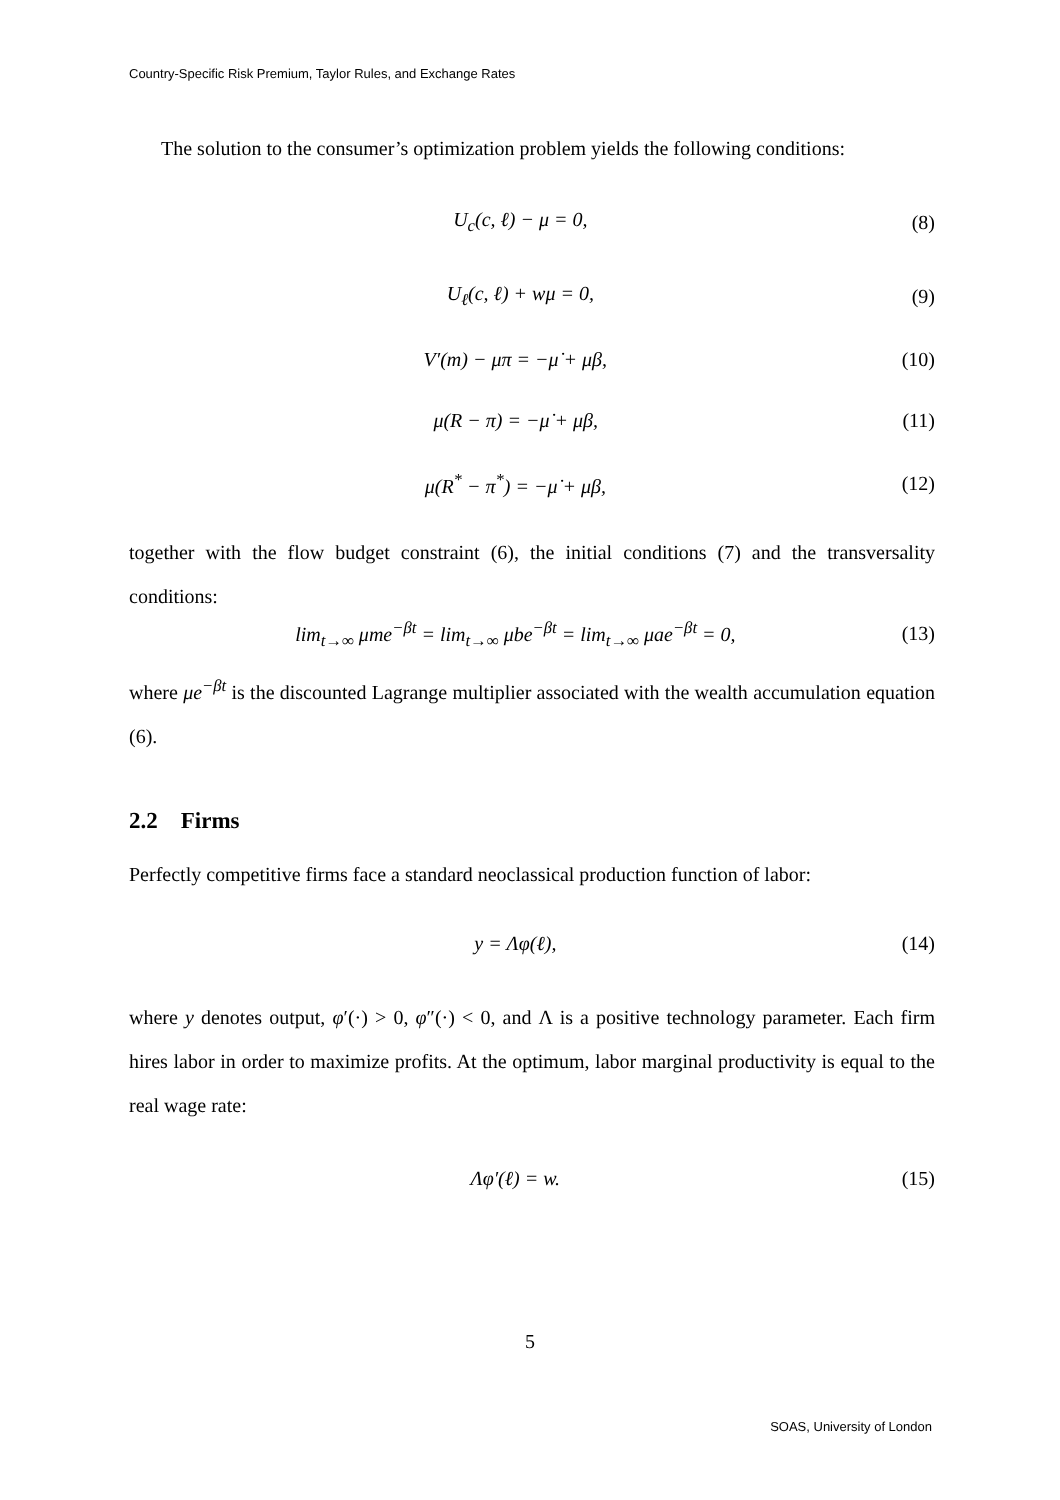Country-Specific Risk Premium, Taylor Rules, and Exchange Rates
The solution to the consumer’s optimization problem yields the following conditions:
U<sub>c</sub>(c, ℓ) − μ = 0, (8)
U<sub>ℓ</sub>(c, ℓ) + wμ = 0, (9)
V′(m) − μπ = −μ̇ + μβ, (10)
μ(R − π) = −μ̇ + μβ, (11)
μ(R<sup>*</sup> − π<sup>*</sup>) = −μ̇ + μβ, (12)
together with the flow budget constraint (6), the initial conditions (7) and the transversality conditions:
lim<sub>t→∞</sub> μme<sup>−βt</sup> = lim<sub>t→∞</sub> μbe<sup>−βt</sup> = lim<sub>t→∞</sub> μae<sup>−βt</sup> = 0, (13)
where μe<sup>−βt</sup> is the discounted Lagrange multiplier associated with the wealth accumulation equation (6).
2.2 Firms
Perfectly competitive firms face a standard neoclassical production function of labor:
y = Λφ(ℓ), (14)
where y denotes output, φ′(·) > 0, φ″(·) < 0, and Λ is a positive technology parameter. Each firm hires labor in order to maximize profits. At the optimum, labor marginal productivity is equal to the real wage rate:
Λφ′(ℓ) = w. (15)
5
SOAS, University of London